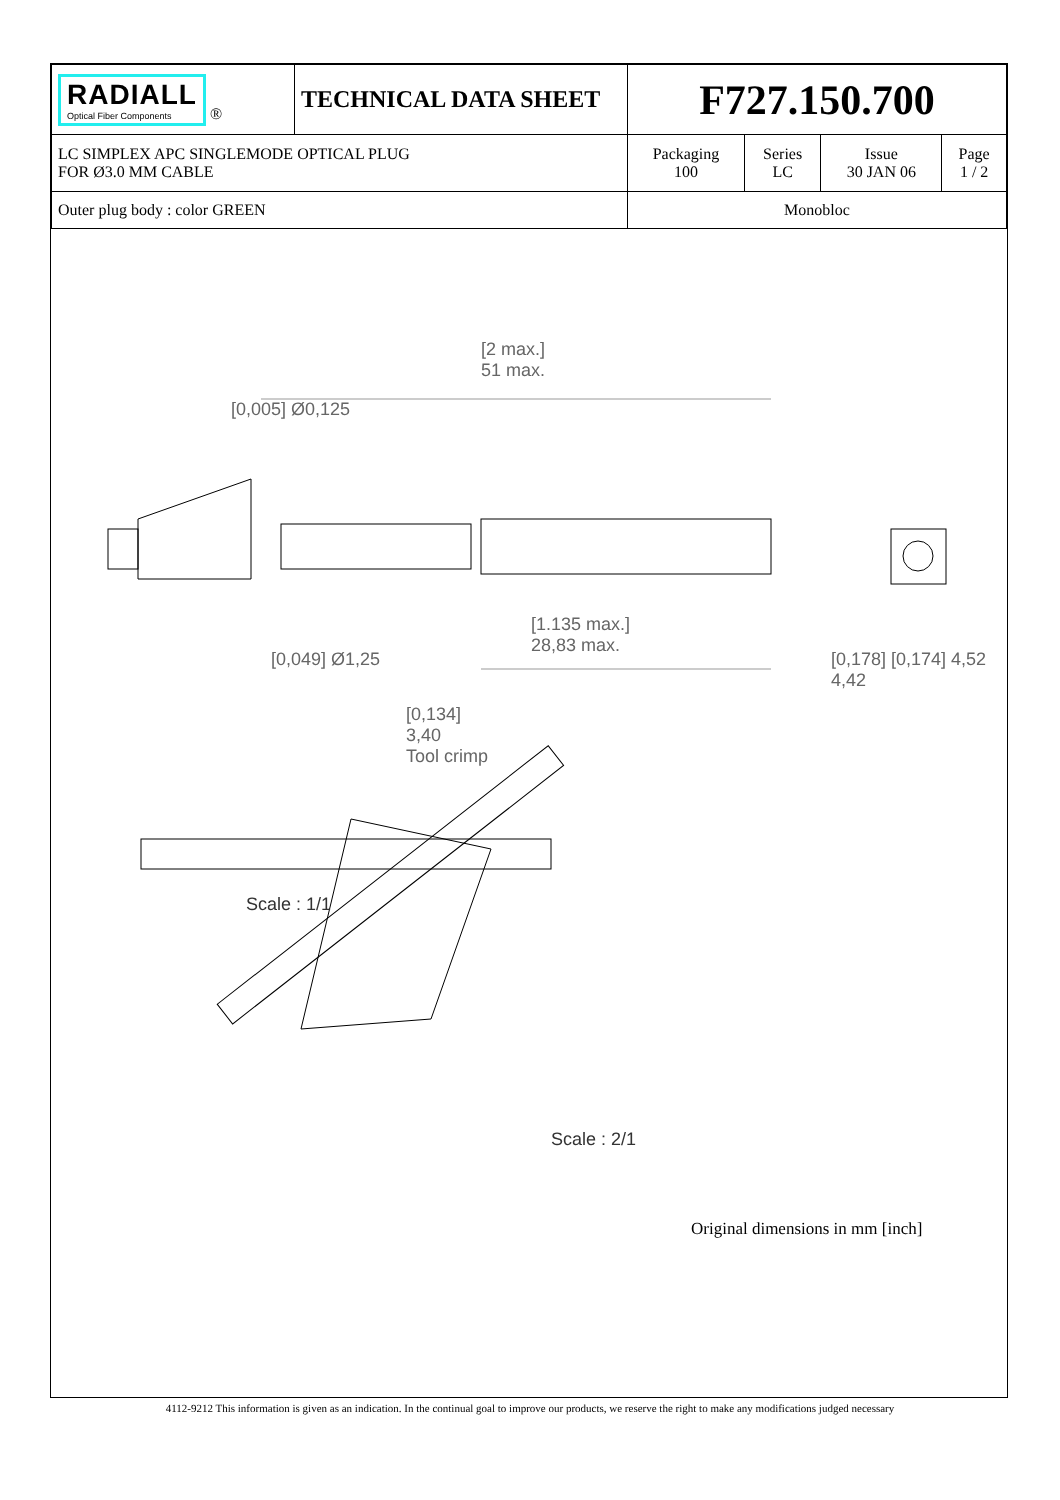| RADIALL Optical Fiber Components ® | TECHNICAL DATA SHEET | F727.150.700 | | | |
| LC SIMPLEX APC SINGLEMODE OPTICAL PLUG FOR Ø3.0 MM CABLE | | Packaging 100 | Series LC | Issue 30 JAN 06 | Page 1 / 2 |
| Outer plug body : color GREEN | | Monobloc | | | |
[2 max.]
51 max.
[1.135 max.]
28,83 max.
[0,005] Ø0,125
[0,049] Ø1,25 [0,178] [0,174] 4,52 4,42
[0,134]
3,40
Tool crimp
Scale : 1/1
Scale : 2/1
Original dimensions in mm [inch]
4112-9212 This information is given as an indication. In the continual goal to improve our products, we reserve the right to make any modifications judged necessary